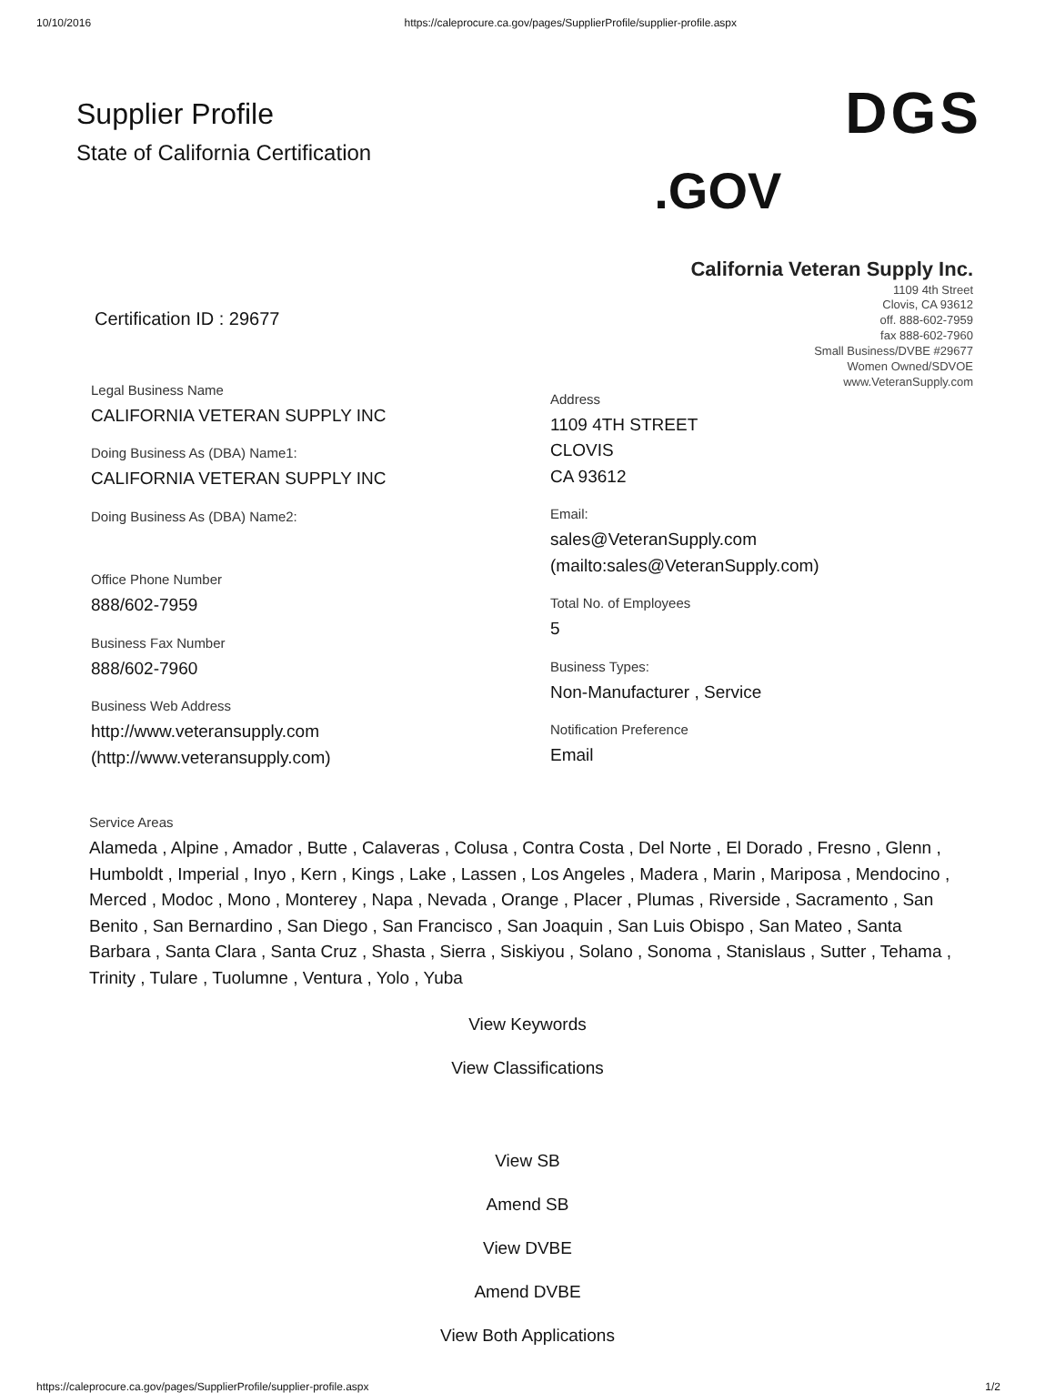10/10/2016 https://caleprocure.ca.gov/pages/SupplierProfile/supplier-profile.aspx
Supplier Profile
State of California Certification
.GOV
DGS
California Veteran Supply Inc.
1109 4th Street
Clovis, CA 93612
off. 888-602-7959
fax 888-602-7960
Small Business/DVBE #29677
Women Owned/SDVOE
www.VeteranSupply.com
Certification ID : 29677
Legal Business Name
CALIFORNIA VETERAN SUPPLY INC
Doing Business As (DBA) Name1:
CALIFORNIA VETERAN SUPPLY INC
Doing Business As (DBA) Name2:
Office Phone Number
888/602-7959
Business Fax Number
888/602-7960
Business Web Address
http://www.veteransupply.com
(http://www.veteransupply.com)
Address
1109 4TH STREET
CLOVIS
CA 93612
Email:
sales@VeteranSupply.com
(mailto:sales@VeteranSupply.com)
Total No. of Employees
5
Business Types:
Non-Manufacturer , Service
Notification Preference
Email
Service Areas
Alameda , Alpine , Amador , Butte , Calaveras , Colusa , Contra Costa , Del Norte , El Dorado , Fresno , Glenn , Humboldt , Imperial , Inyo , Kern , Kings , Lake , Lassen , Los Angeles , Madera , Marin , Mariposa , Mendocino , Merced , Modoc , Mono , Monterey , Napa , Nevada , Orange , Placer , Plumas , Riverside , Sacramento , San Benito , San Bernardino , San Diego , San Francisco , San Joaquin , San Luis Obispo , San Mateo , Santa Barbara , Santa Clara , Santa Cruz , Shasta , Sierra , Siskiyou , Solano , Sonoma , Stanislaus , Sutter , Tehama , Trinity , Tulare , Tuolumne , Ventura , Yolo , Yuba
View Keywords
View Classifications
View SB
Amend SB
View DVBE
Amend DVBE
View Both Applications
https://caleprocure.ca.gov/pages/SupplierProfile/supplier-profile.aspx 1/2